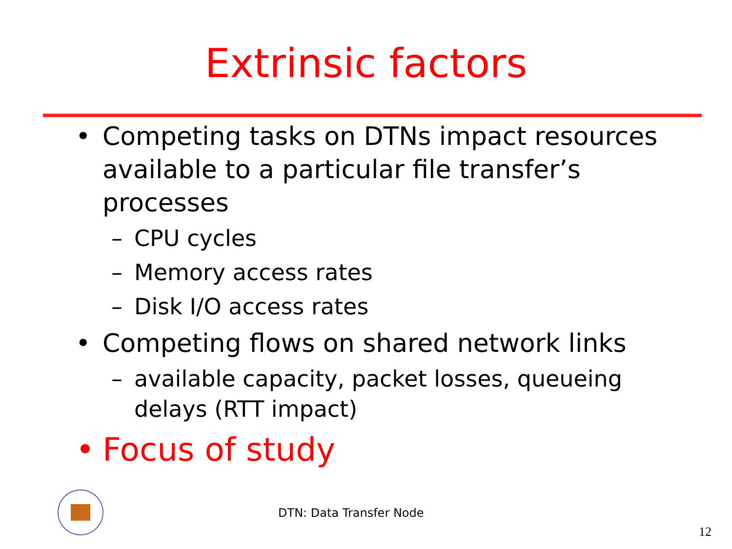Extrinsic factors
• Competing tasks on DTNs impact resources available to a particular file transfer’s processes
– CPU cycles
– Memory access rates
– Disk I/O access rates
• Competing flows on shared network links
– available capacity, packet losses, queueing delays (RTT impact)
• Focus of study
DTN: Data Transfer Node
12